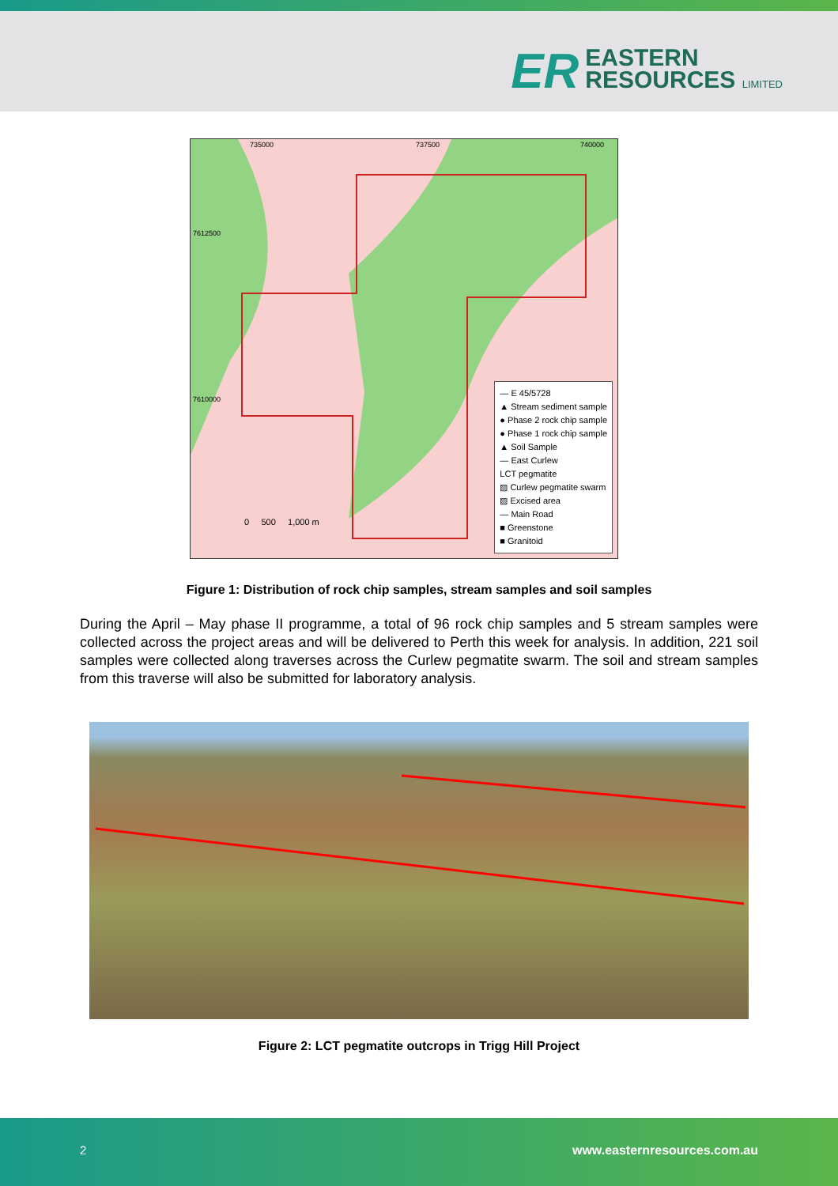ER
EASTERN
RESOURCES LIMITED
735000 737500 740000
7612500
7610000
0 500 1,000 m
— E 45/5728
▲ Stream sediment sample
● Phase 2 rock chip sample
● Phase 1 rock chip sample
▲ Soil Sample
— East Curlew
LCT pegmatite
▨ Curlew pegmatite swarm
▨ Excised area
— Main Road
■ Greenstone
■ Granitoid
Figure 1: Distribution of rock chip samples, stream samples and soil samples
During the April – May phase II programme, a total of 96 rock chip samples and 5 stream samples were collected across the project areas and will be delivered to Perth this week for analysis. In addition, 221 soil samples were collected along traverses across the Curlew pegmatite swarm. The soil and stream samples from this traverse will also be submitted for laboratory analysis.
Figure 2: LCT pegmatite outcrops in Trigg Hill Project
2 www.easternresources.com.au